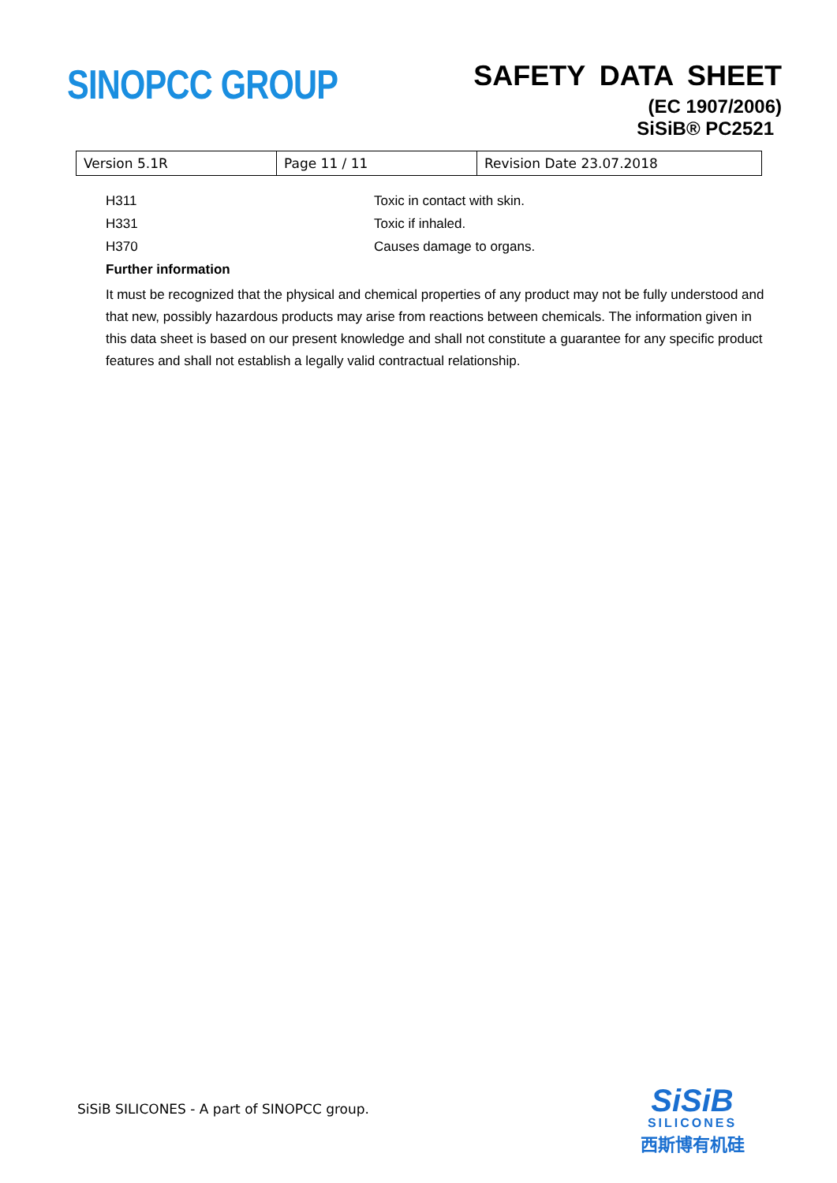SINOPCC GROUP
SAFETY DATA SHEET
(EC 1907/2006)
SiSiB® PC2521
| Version 5.1R | Page 11 / 11 | Revision Date 23.07.2018 |
H311 Toxic in contact with skin.
H331 Toxic if inhaled.
H370 Causes damage to organs.
Further information
It must be recognized that the physical and chemical properties of any product may not be fully understood and that new, possibly hazardous products may arise from reactions between chemicals. The information given in this data sheet is based on our present knowledge and shall not constitute a guarantee for any specific product features and shall not establish a legally valid contractual relationship.
SiSiB SILICONES - A part of SINOPCC group.
SiSiB
SILICONES
西斯博有机硅